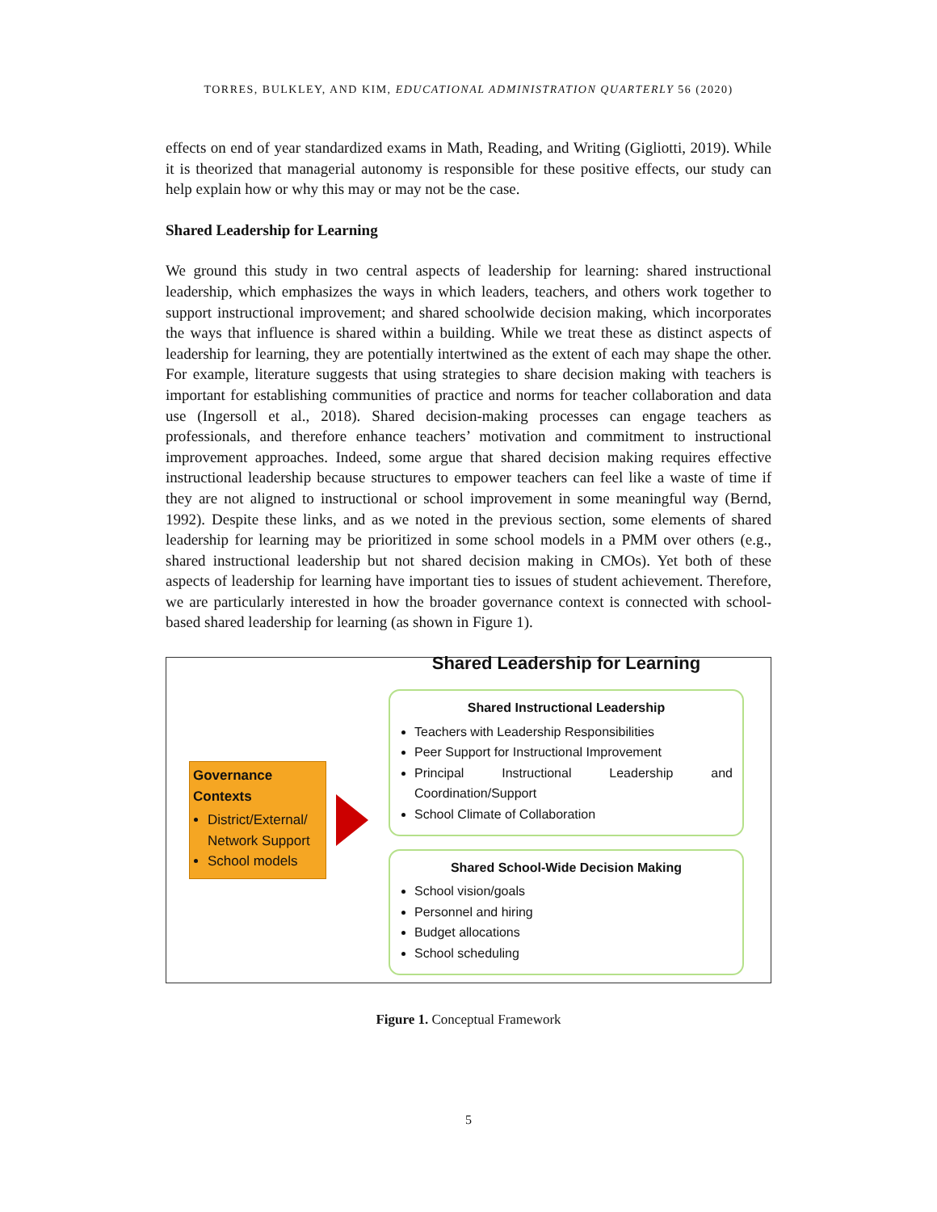TORRES, BULKLEY, AND KIM, EDUCATIONAL ADMINISTRATION QUARTERLY 56 (2020)
effects on end of year standardized exams in Math, Reading, and Writing (Gigliotti, 2019). While it is theorized that managerial autonomy is responsible for these positive effects, our study can help explain how or why this may or may not be the case.
Shared Leadership for Learning
We ground this study in two central aspects of leadership for learning: shared instructional leadership, which emphasizes the ways in which leaders, teachers, and others work together to support instructional improvement; and shared schoolwide decision making, which incorporates the ways that influence is shared within a building. While we treat these as distinct aspects of leadership for learning, they are potentially intertwined as the extent of each may shape the other. For example, literature suggests that using strategies to share decision making with teachers is important for establishing communities of practice and norms for teacher collaboration and data use (Ingersoll et al., 2018). Shared decision-making processes can engage teachers as professionals, and therefore enhance teachers’ motivation and commitment to instructional improvement approaches. Indeed, some argue that shared decision making requires effective instructional leadership because structures to empower teachers can feel like a waste of time if they are not aligned to instructional or school improvement in some meaningful way (Bernd, 1992). Despite these links, and as we noted in the previous section, some elements of shared leadership for learning may be prioritized in some school models in a PMM over others (e.g., shared instructional leadership but not shared decision making in CMOs). Yet both of these aspects of leadership for learning have important ties to issues of student achievement. Therefore, we are particularly interested in how the broader governance context is connected with school-based shared leadership for learning (as shown in Figure 1).
Governance Contexts
District/External/ Network Support
School models
Shared Leadership for Learning
Shared Instructional Leadership
Teachers with Leadership Responsibilities
Peer Support for Instructional Improvement
Principal Instructional Leadership and Coordination/Support
School Climate of Collaboration
Shared School-Wide Decision Making
School vision/goals
Personnel and hiring
Budget allocations
School scheduling
Figure 1. Conceptual Framework
5